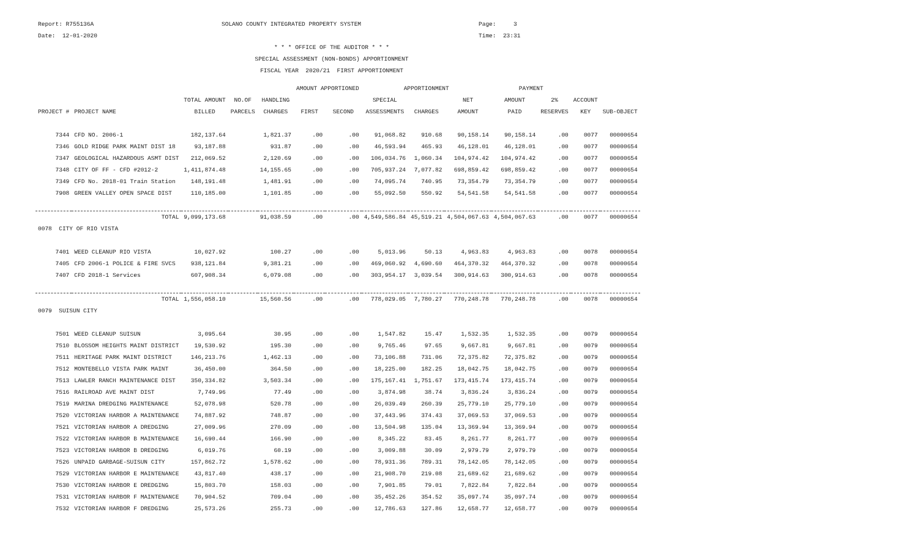Report: R755136A SOLANO COUNTY INTEGRATED PROPERTY SYSTEM Page: 3
Date: 12-01-2020 Time: 23:31
* * * OFFICE OF THE AUDITOR * * *
SPECIAL ASSESSMENT (NON-BONDS) APPORTIONMENT
FISCAL YEAR 2020/21 FIRST APPORTIONMENT
| | | | | | AMOUNT APPORTIONED | | APPORTIONMENT | | | PAYMENT | | | |
| --- | --- | --- | --- | --- | --- | --- | --- | --- | --- | --- | --- | --- | --- |
| | | TOTAL AMOUNT | NO.OF | HANDLING | | | SPECIAL | | NET | AMOUNT | 2% | ACCOUNT | |
| PROJECT # | PROJECT NAME | BILLED | PARCELS | CHARGES | FIRST | SECOND | ASSESSMENTS | CHARGES | AMOUNT | PAID | RESERVES | KEY | SUB-OBJECT |
| 7344 | CFD NO. 2006-1 | 182,137.64 | | 1,821.37 | .00 | .00 | 91,068.82 | 910.68 | 90,158.14 | 90,158.14 | .00 | 0077 | 00000654 |
| 7346 | GOLD RIDGE PARK MAINT DIST 18 | 93,187.88 | | 931.87 | .00 | .00 | 46,593.94 | 465.93 | 46,128.01 | 46,128.01 | .00 | 0077 | 00000654 |
| 7347 | GEOLOGICAL HAZARDOUS ASMT DIST | 212,069.52 | | 2,120.69 | .00 | .00 | 106,034.76 | 1,060.34 | 104,974.42 | 104,974.42 | .00 | 0077 | 00000654 |
| 7348 | CITY OF FF - CFD #2012-2 | 1,411,874.48 | | 14,155.65 | .00 | .00 | 705,937.24 | 7,077.82 | 698,859.42 | 698,859.42 | .00 | 0077 | 00000654 |
| 7349 | CFD No. 2018-01 Train Station | 148,191.48 | | 1,481.91 | .00 | .00 | 74,095.74 | 740.95 | 73,354.79 | 73,354.79 | .00 | 0077 | 00000654 |
| 7908 | GREEN VALLEY OPEN SPACE DIST | 110,185.00 | | 1,101.85 | .00 | .00 | 55,092.50 | 550.92 | 54,541.58 | 54,541.58 | .00 | 0077 | 00000654 |
| | TOTAL | 9,099,173.68 | | 91,038.59 | .00 | .00 | 4,549,586.84 | 45,519.21 | 4,504,067.63 | 4,504,067.63 | .00 | 0077 | 00000654 |
| 0078 CITY OF RIO VISTA | | | | | | | | | | | | | |
| 7401 | WEED CLEANUP RIO VISTA | 10,027.92 | | 100.27 | .00 | .00 | 5,013.96 | 50.13 | 4,963.83 | 4,963.83 | .00 | 0078 | 00000654 |
| 7405 | CFD 2006-1 POLICE & FIRE SVCS | 938,121.84 | | 9,381.21 | .00 | .00 | 469,060.92 | 4,690.60 | 464,370.32 | 464,370.32 | .00 | 0078 | 00000654 |
| 7407 | CFD 2018-1 Services | 607,908.34 | | 6,079.08 | .00 | .00 | 303,954.17 | 3,039.54 | 300,914.63 | 300,914.63 | .00 | 0078 | 00000654 |
| | TOTAL | 1,556,058.10 | | 15,560.56 | .00 | .00 | 778,029.05 | 7,780.27 | 770,248.78 | 770,248.78 | .00 | 0078 | 00000654 |
| 0079 SUISUN CITY | | | | | | | | | | | | | |
| 7501 | WEED CLEANUP SUISUN | 3,095.64 | | 30.95 | .00 | .00 | 1,547.82 | 15.47 | 1,532.35 | 1,532.35 | .00 | 0079 | 00000654 |
| 7510 | BLOSSOM HEIGHTS MAINT DISTRICT | 19,530.92 | | 195.30 | .00 | .00 | 9,765.46 | 97.65 | 9,667.81 | 9,667.81 | .00 | 0079 | 00000654 |
| 7511 | HERITAGE PARK MAINT DISTRICT | 146,213.76 | | 1,462.13 | .00 | .00 | 73,106.88 | 731.06 | 72,375.82 | 72,375.82 | .00 | 0079 | 00000654 |
| 7512 | MONTEBELLO VISTA PARK MAINT | 36,450.00 | | 364.50 | .00 | .00 | 18,225.00 | 182.25 | 18,042.75 | 18,042.75 | .00 | 0079 | 00000654 |
| 7513 | LAWLER RANCH MAINTENANCE DIST | 350,334.82 | | 3,503.34 | .00 | .00 | 175,167.41 | 1,751.67 | 173,415.74 | 173,415.74 | .00 | 0079 | 00000654 |
| 7516 | RAILROAD AVE MAINT DIST | 7,749.96 | | 77.49 | .00 | .00 | 3,874.98 | 38.74 | 3,836.24 | 3,836.24 | .00 | 0079 | 00000654 |
| 7519 | MARINA DREDGING MAINTENANCE | 52,078.98 | | 520.78 | .00 | .00 | 26,039.49 | 260.39 | 25,779.10 | 25,779.10 | .00 | 0079 | 00000654 |
| 7520 | VICTORIAN HARBOR A MAINTENANCE | 74,887.92 | | 748.87 | .00 | .00 | 37,443.96 | 374.43 | 37,069.53 | 37,069.53 | .00 | 0079 | 00000654 |
| 7521 | VICTORIAN HARBOR A DREDGING | 27,009.96 | | 270.09 | .00 | .00 | 13,504.98 | 135.04 | 13,369.94 | 13,369.94 | .00 | 0079 | 00000654 |
| 7522 | VICTORIAN HARBOR B MAINTENANCE | 16,690.44 | | 166.90 | .00 | .00 | 8,345.22 | 83.45 | 8,261.77 | 8,261.77 | .00 | 0079 | 00000654 |
| 7523 | VICTORIAN HARBOR B DREDGING | 6,019.76 | | 60.19 | .00 | .00 | 3,009.88 | 30.09 | 2,979.79 | 2,979.79 | .00 | 0079 | 00000654 |
| 7526 | UNPAID GARBAGE-SUISUN CITY | 157,862.72 | | 1,578.62 | .00 | .00 | 78,931.36 | 789.31 | 78,142.05 | 78,142.05 | .00 | 0079 | 00000654 |
| 7529 | VICTORIAN HARBOR E MAINTENANCE | 43,817.40 | | 438.17 | .00 | .00 | 21,908.70 | 219.08 | 21,689.62 | 21,689.62 | .00 | 0079 | 00000654 |
| 7530 | VICTORIAN HARBOR E DREDGING | 15,803.70 | | 158.03 | .00 | .00 | 7,901.85 | 79.01 | 7,822.84 | 7,822.84 | .00 | 0079 | 00000654 |
| 7531 | VICTORIAN HARBOR F MAINTENANCE | 70,904.52 | | 709.04 | .00 | .00 | 35,452.26 | 354.52 | 35,097.74 | 35,097.74 | .00 | 0079 | 00000654 |
| 7532 | VICTORIAN HARBOR F DREDGING | 25,573.26 | | 255.73 | .00 | .00 | 12,786.63 | 127.86 | 12,658.77 | 12,658.77 | .00 | 0079 | 00000654 |